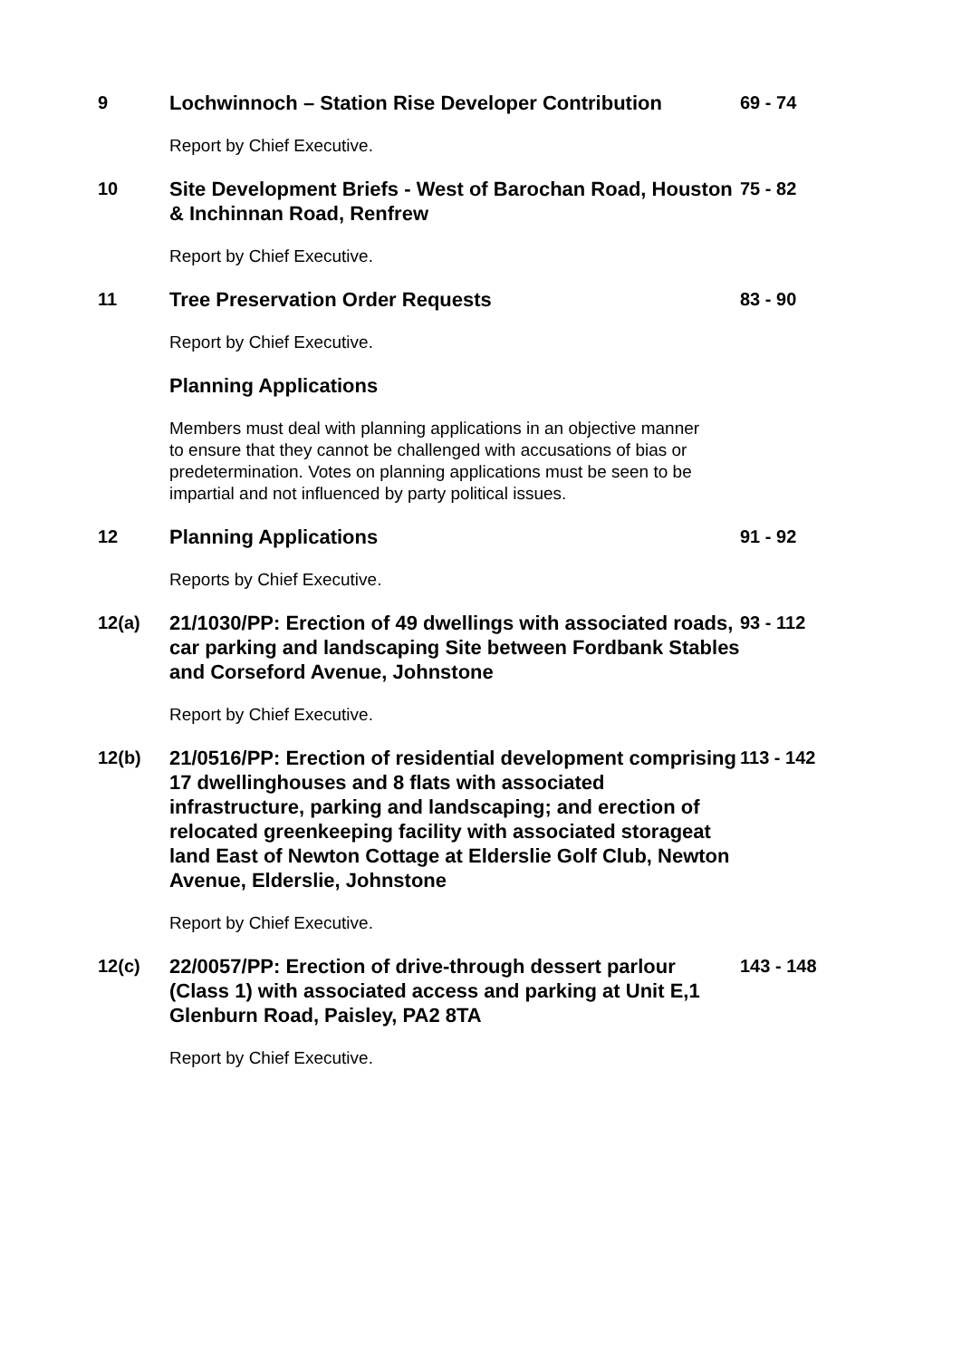9
Lochwinnoch – Station Rise Developer Contribution
69 - 74
Report by Chief Executive.
10
Site Development Briefs - West of Barochan Road, Houston & Inchinnan Road, Renfrew
75 - 82
Report by Chief Executive.
11
Tree Preservation Order Requests
83 - 90
Report by Chief Executive.
Planning Applications
Members must deal with planning applications in an objective manner to ensure that they cannot be challenged with accusations of bias or predetermination. Votes on planning applications must be seen to be impartial and not influenced by party political issues.
12
Planning Applications
91 - 92
Reports by Chief Executive.
12(a)
21/1030/PP: Erection of 49 dwellings with associated roads, car parking and landscaping Site between Fordbank Stables and Corseford Avenue, Johnstone
93 - 112
Report by Chief Executive.
12(b)
21/0516/PP: Erection of residential development comprising 17 dwellinghouses and 8 flats with associated infrastructure, parking and landscaping; and erection of relocated greenkeeping facility with associated storageat land East of Newton Cottage at Elderslie Golf Club, Newton Avenue, Elderslie, Johnstone
113 - 142
Report by Chief Executive.
12(c)
22/0057/PP: Erection of drive-through dessert parlour (Class 1) with associated access and parking at Unit E,1 Glenburn Road, Paisley, PA2 8TA
143 - 148
Report by Chief Executive.